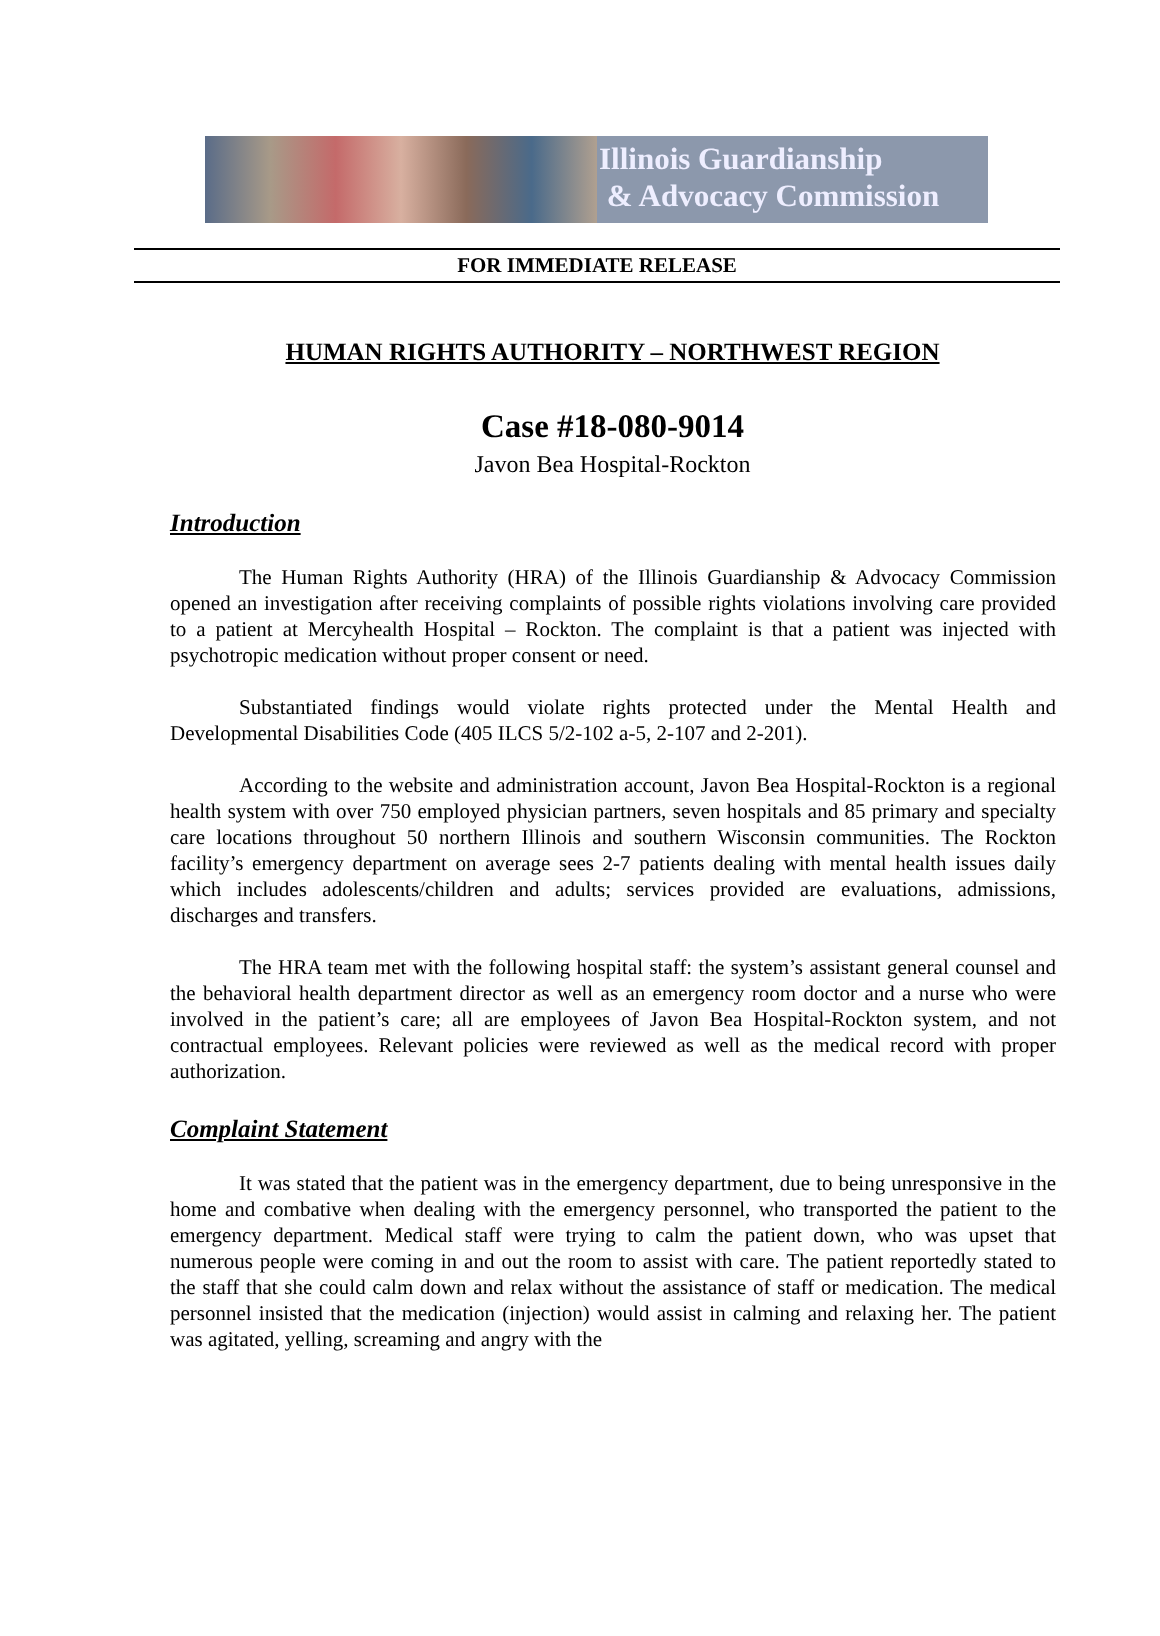Illinois Guardianship
& Advocacy Commission
FOR IMMEDIATE RELEASE
HUMAN RIGHTS AUTHORITY – NORTHWEST REGION
Case #18-080-9014
Javon Bea Hospital-Rockton
Introduction
The Human Rights Authority (HRA) of the Illinois Guardianship & Advocacy Commission opened an investigation after receiving complaints of possible rights violations involving care provided to a patient at Mercyhealth Hospital – Rockton. The complaint is that a patient was injected with psychotropic medication without proper consent or need.
Substantiated findings would violate rights protected under the Mental Health and Developmental Disabilities Code (405 ILCS 5/2-102 a-5, 2-107 and 2-201).
According to the website and administration account, Javon Bea Hospital-Rockton is a regional health system with over 750 employed physician partners, seven hospitals and 85 primary and specialty care locations throughout 50 northern Illinois and southern Wisconsin communities. The Rockton facility’s emergency department on average sees 2-7 patients dealing with mental health issues daily which includes adolescents/children and adults; services provided are evaluations, admissions, discharges and transfers.
The HRA team met with the following hospital staff: the system’s assistant general counsel and the behavioral health department director as well as an emergency room doctor and a nurse who were involved in the patient’s care; all are employees of Javon Bea Hospital-Rockton system, and not contractual employees. Relevant policies were reviewed as well as the medical record with proper authorization.
Complaint Statement
It was stated that the patient was in the emergency department, due to being unresponsive in the home and combative when dealing with the emergency personnel, who transported the patient to the emergency department. Medical staff were trying to calm the patient down, who was upset that numerous people were coming in and out the room to assist with care. The patient reportedly stated to the staff that she could calm down and relax without the assistance of staff or medication. The medical personnel insisted that the medication (injection) would assist in calming and relaxing her. The patient was agitated, yelling, screaming and angry with the